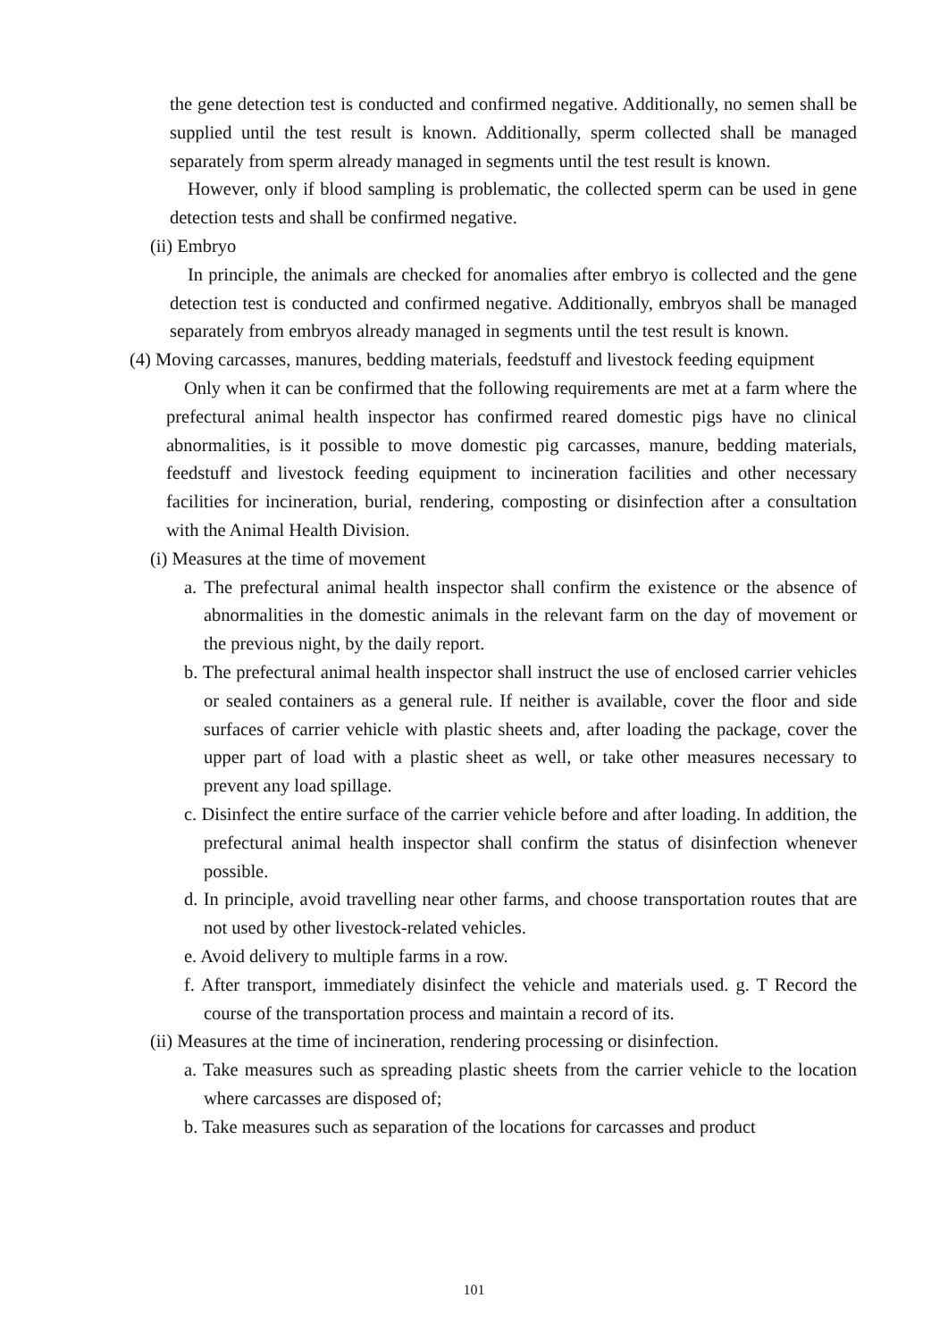the gene detection test is conducted and confirmed negative. Additionally, no semen shall be supplied until the test result is known. Additionally, sperm collected shall be managed separately from sperm already managed in segments until the test result is known.
However, only if blood sampling is problematic, the collected sperm can be used in gene detection tests and shall be confirmed negative.
(ii) Embryo
In principle, the animals are checked for anomalies after embryo is collected and the gene detection test is conducted and confirmed negative. Additionally, embryos shall be managed separately from embryos already managed in segments until the test result is known.
(4) Moving carcasses, manures, bedding materials, feedstuff and livestock feeding equipment
Only when it can be confirmed that the following requirements are met at a farm where the prefectural animal health inspector has confirmed reared domestic pigs have no clinical abnormalities, is it possible to move domestic pig carcasses, manure, bedding materials, feedstuff and livestock feeding equipment to incineration facilities and other necessary facilities for incineration, burial, rendering, composting or disinfection after a consultation with the Animal Health Division.
(i) Measures at the time of movement
a. The prefectural animal health inspector shall confirm the existence or the absence of abnormalities in the domestic animals in the relevant farm on the day of movement or the previous night, by the daily report.
b. The prefectural animal health inspector shall instruct the use of enclosed carrier vehicles or sealed containers as a general rule. If neither is available, cover the floor and side surfaces of carrier vehicle with plastic sheets and, after loading the package, cover the upper part of load with a plastic sheet as well, or take other measures necessary to prevent any load spillage.
c. Disinfect the entire surface of the carrier vehicle before and after loading. In addition, the prefectural animal health inspector shall confirm the status of disinfection whenever possible.
d. In principle, avoid travelling near other farms, and choose transportation routes that are not used by other livestock-related vehicles.
e. Avoid delivery to multiple farms in a row.
f. After transport, immediately disinfect the vehicle and materials used. g. T Record the course of the transportation process and maintain a record of its.
(ii) Measures at the time of incineration, rendering processing or disinfection.
a. Take measures such as spreading plastic sheets from the carrier vehicle to the location where carcasses are disposed of;
b. Take measures such as separation of the locations for carcasses and product
101